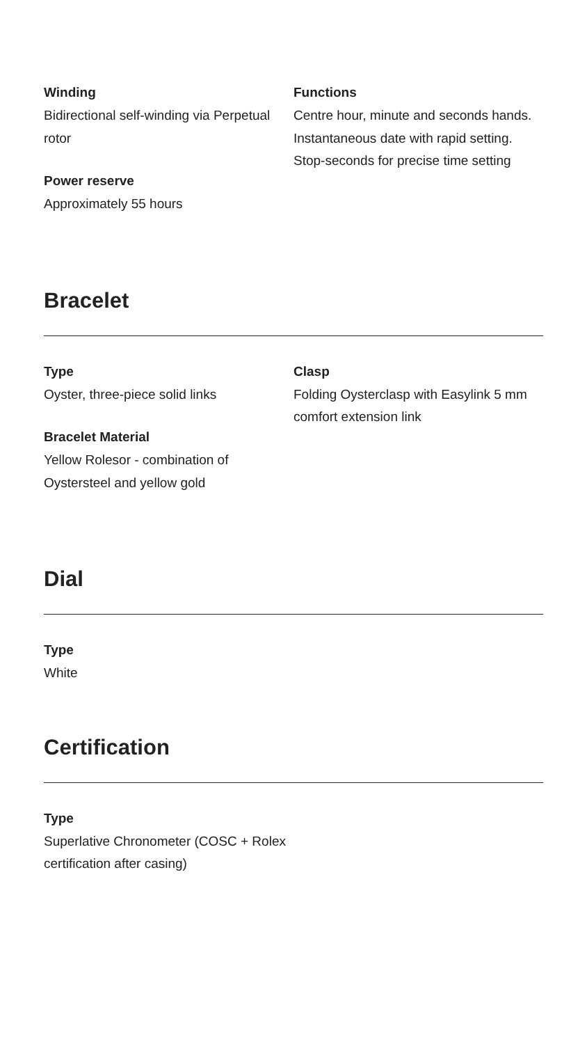Winding
Bidirectional self-winding via Perpetual rotor
Power reserve
Approximately 55 hours
Functions
Centre hour, minute and seconds hands. Instantaneous date with rapid setting. Stop-seconds for precise time setting
Bracelet
Type
Oyster, three-piece solid links
Bracelet Material
Yellow Rolesor - combination of Oystersteel and yellow gold
Clasp
Folding Oysterclasp with Easylink 5 mm comfort extension link
Dial
Type
White
Certification
Type
Superlative Chronometer (COSC + Rolex certification after casing)